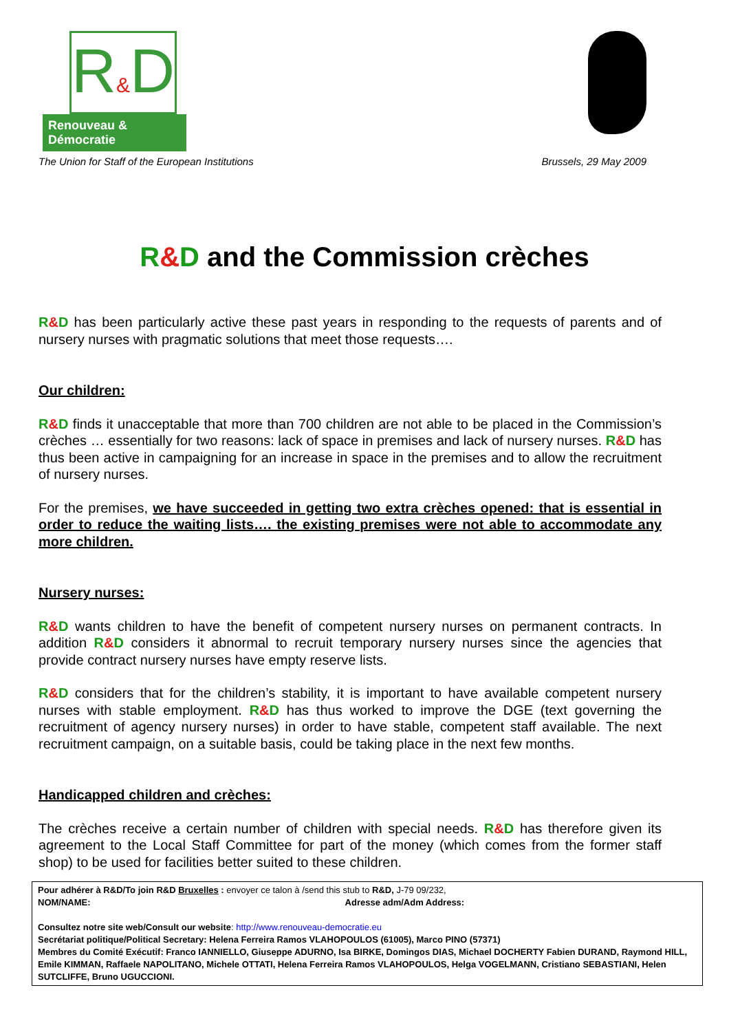R&D
Renouveau & Démocratie
The Union for Staff of the European Institutions Brussels, 29 May 2009
R&D and the Commission crèches
R&D has been particularly active these past years in responding to the requests of parents and of nursery nurses with pragmatic solutions that meet those requests….
Our children:
R&D finds it unacceptable that more than 700 children are not able to be placed in the Commission’s crèches … essentially for two reasons: lack of space in premises and lack of nursery nurses. R&D has thus been active in campaigning for an increase in space in the premises and to allow the recruitment of nursery nurses.
For the premises, we have succeeded in getting two extra crèches opened: that is essential in order to reduce the waiting lists…. the existing premises were not able to accommodate any more children.
Nursery nurses:
R&D wants children to have the benefit of competent nursery nurses on permanent contracts. In addition R&D considers it abnormal to recruit temporary nursery nurses since the agencies that provide contract nursery nurses have empty reserve lists.
R&D considers that for the children’s stability, it is important to have available competent nursery nurses with stable employment. R&D has thus worked to improve the DGE (text governing the recruitment of agency nursery nurses) in order to have stable, competent staff available. The next recruitment campaign, on a suitable basis, could be taking place in the next few months.
Handicapped children and crèches:
The crèches receive a certain number of children with special needs. R&D has therefore given its agreement to the Local Staff Committee for part of the money (which comes from the former staff shop) to be used for facilities better suited to these children.
Pour adhérer à R&D/To join R&D Bruxelles : envoyer ce talon à /send this stub to R&D, J-79 09/232,
NOM/NAME: Adresse adm/Adm Address:
Consultez notre site web/Consult our website: http://www.renouveau-democratie.eu
Secrétariat politique/Political Secretary: Helena Ferreira Ramos VLAHOPOULOS (61005), Marco PINO (57371)
Membres du Comité Exécutif: Franco IANNIELLO, Giuseppe ADURNO, Isa BIRKE, Domingos DIAS, Michael DOCHERTY Fabien DURAND, Raymond HILL, Emile KIMMAN, Raffaele NAPOLITANO, Michele OTTATI, Helena Ferreira Ramos VLAHOPOULOS, Helga VOGELMANN, Cristiano SEBASTIANI, Helen SUTCLIFFE, Bruno UGUCCIONI.